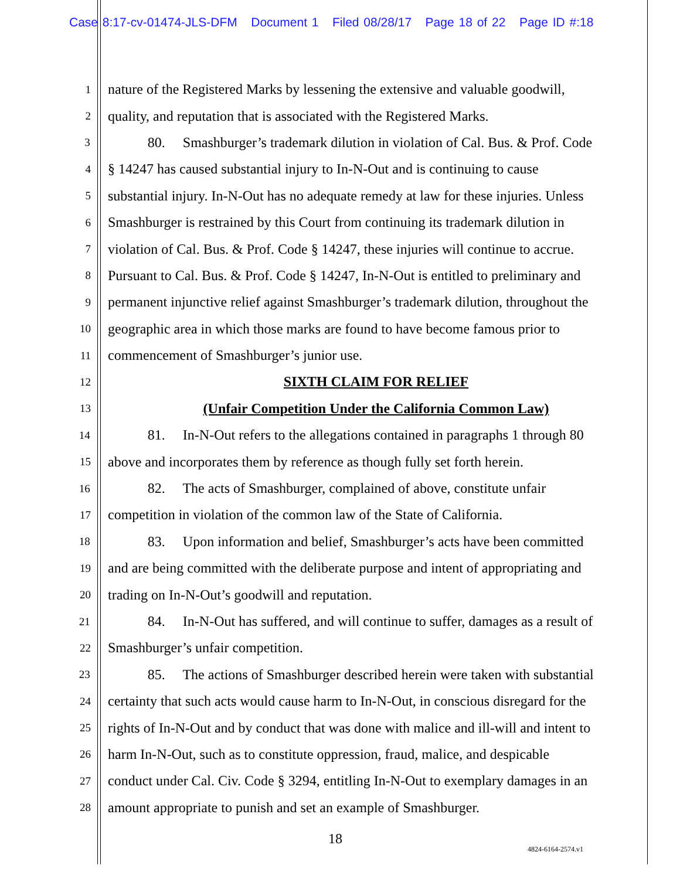Case 8:17-cv-01474-JLS-DFM Document 1 Filed 08/28/17 Page 18 of 22 Page ID #:18
1 nature of the Registered Marks by lessening the extensive and valuable goodwill,
2 quality, and reputation that is associated with the Registered Marks.
3 80. Smashburger’s trademark dilution in violation of Cal. Bus. & Prof. Code
4 § 14247 has caused substantial injury to In-N-Out and is continuing to cause
5 substantial injury. In-N-Out has no adequate remedy at law for these injuries. Unless
6 Smashburger is restrained by this Court from continuing its trademark dilution in
7 violation of Cal. Bus. & Prof. Code § 14247, these injuries will continue to accrue.
8 Pursuant to Cal. Bus. & Prof. Code § 14247, In-N-Out is entitled to preliminary and
9 permanent injunctive relief against Smashburger’s trademark dilution, throughout the
10 geographic area in which those marks are found to have become famous prior to
11 commencement of Smashburger’s junior use.
12 SIXTH CLAIM FOR RELIEF
13 (Unfair Competition Under the California Common Law)
14 81. In-N-Out refers to the allegations contained in paragraphs 1 through 80
15 above and incorporates them by reference as though fully set forth herein.
16 82. The acts of Smashburger, complained of above, constitute unfair
17 competition in violation of the common law of the State of California.
18 83. Upon information and belief, Smashburger’s acts have been committed
19 and are being committed with the deliberate purpose and intent of appropriating and
20 trading on In-N-Out’s goodwill and reputation.
21 84. In-N-Out has suffered, and will continue to suffer, damages as a result of
22 Smashburger’s unfair competition.
23 85. The actions of Smashburger described herein were taken with substantial
24 certainty that such acts would cause harm to In-N-Out, in conscious disregard for the
25 rights of In-N-Out and by conduct that was done with malice and ill-will and intent to
26 harm In-N-Out, such as to constitute oppression, fraud, malice, and despicable
27 conduct under Cal. Civ. Code § 3294, entitling In-N-Out to exemplary damages in an
28 amount appropriate to punish and set an example of Smashburger.
18
4824-6164-2574.v1